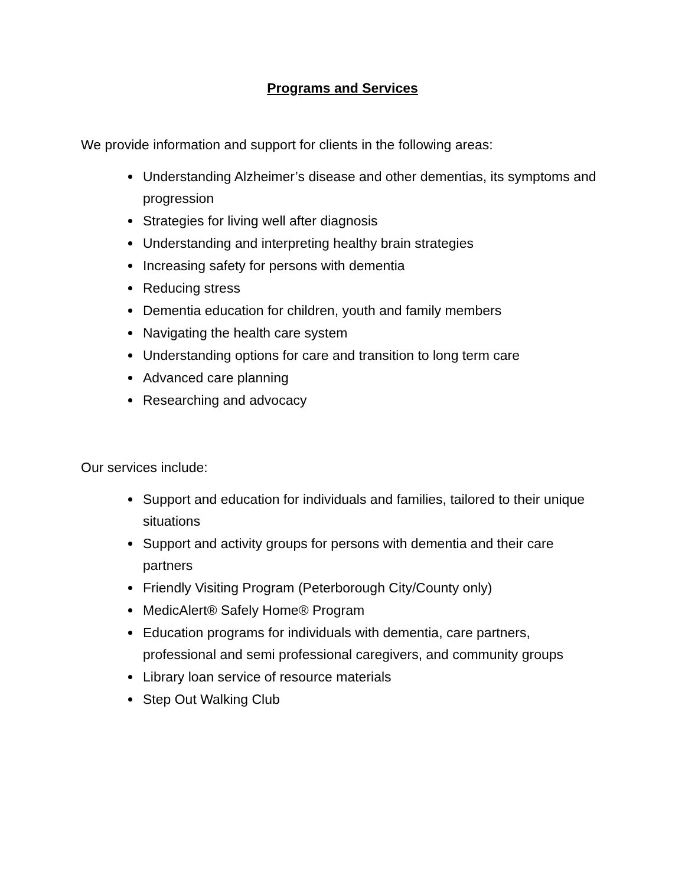Programs and Services
We provide information and support for clients in the following areas:
Understanding Alzheimer’s disease and other dementias, its symptoms and progression
Strategies for living well after diagnosis
Understanding and interpreting healthy brain strategies
Increasing safety for persons with dementia
Reducing stress
Dementia education for children, youth and family members
Navigating the health care system
Understanding options for care and transition to long term care
Advanced care planning
Researching and advocacy
Our services include:
Support and education for individuals and families, tailored to their unique situations
Support and activity groups for persons with dementia and their care partners
Friendly Visiting Program (Peterborough City/County only)
MedicAlert® Safely Home® Program
Education programs for individuals with dementia, care partners, professional and semi professional caregivers, and community groups
Library loan service of resource materials
Step Out Walking Club